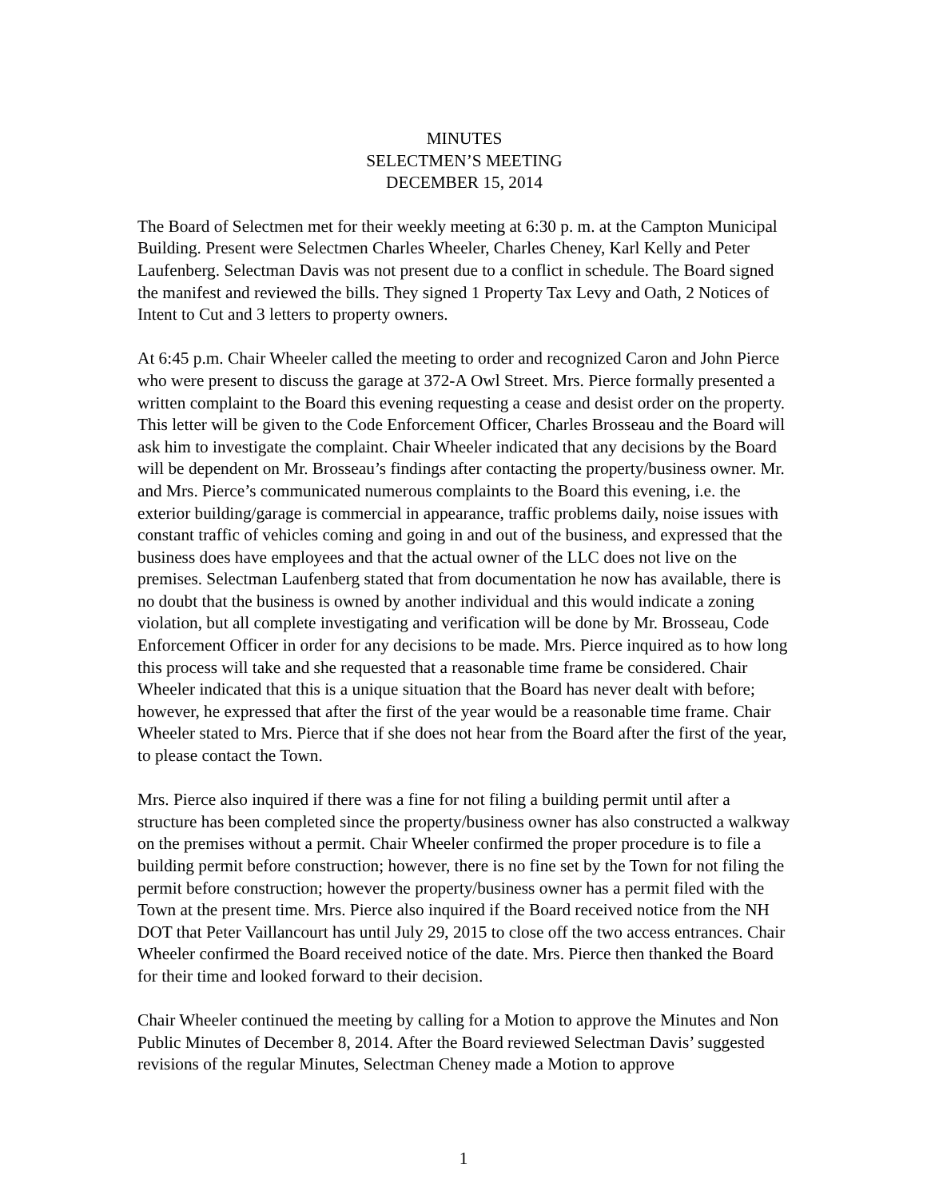MINUTES
SELECTMEN’S MEETING
DECEMBER 15, 2014
The Board of Selectmen met for their weekly meeting at 6:30 p. m. at the Campton Municipal Building. Present were Selectmen Charles Wheeler, Charles Cheney, Karl Kelly and Peter Laufenberg. Selectman Davis was not present due to a conflict in schedule. The Board signed the manifest and reviewed the bills. They signed 1 Property Tax Levy and Oath, 2 Notices of Intent to Cut and 3 letters to property owners.
At 6:45 p.m. Chair Wheeler called the meeting to order and recognized Caron and John Pierce who were present to discuss the garage at 372-A Owl Street. Mrs. Pierce formally presented a written complaint to the Board this evening requesting a cease and desist order on the property. This letter will be given to the Code Enforcement Officer, Charles Brosseau and the Board will ask him to investigate the complaint. Chair Wheeler indicated that any decisions by the Board will be dependent on Mr. Brosseau’s findings after contacting the property/business owner. Mr. and Mrs. Pierce’s communicated numerous complaints to the Board this evening, i.e. the exterior building/garage is commercial in appearance, traffic problems daily, noise issues with constant traffic of vehicles coming and going in and out of the business, and expressed that the business does have employees and that the actual owner of the LLC does not live on the premises. Selectman Laufenberg stated that from documentation he now has available, there is no doubt that the business is owned by another individual and this would indicate a zoning violation, but all complete investigating and verification will be done by Mr. Brosseau, Code Enforcement Officer in order for any decisions to be made. Mrs. Pierce inquired as to how long this process will take and she requested that a reasonable time frame be considered. Chair Wheeler indicated that this is a unique situation that the Board has never dealt with before; however, he expressed that after the first of the year would be a reasonable time frame. Chair Wheeler stated to Mrs. Pierce that if she does not hear from the Board after the first of the year, to please contact the Town.
Mrs. Pierce also inquired if there was a fine for not filing a building permit until after a structure has been completed since the property/business owner has also constructed a walkway on the premises without a permit. Chair Wheeler confirmed the proper procedure is to file a building permit before construction; however, there is no fine set by the Town for not filing the permit before construction; however the property/business owner has a permit filed with the Town at the present time. Mrs. Pierce also inquired if the Board received notice from the NH DOT that Peter Vaillancourt has until July 29, 2015 to close off the two access entrances. Chair Wheeler confirmed the Board received notice of the date. Mrs. Pierce then thanked the Board for their time and looked forward to their decision.
Chair Wheeler continued the meeting by calling for a Motion to approve the Minutes and Non Public Minutes of December 8, 2014. After the Board reviewed Selectman Davis’ suggested revisions of the regular Minutes, Selectman Cheney made a Motion to approve
1